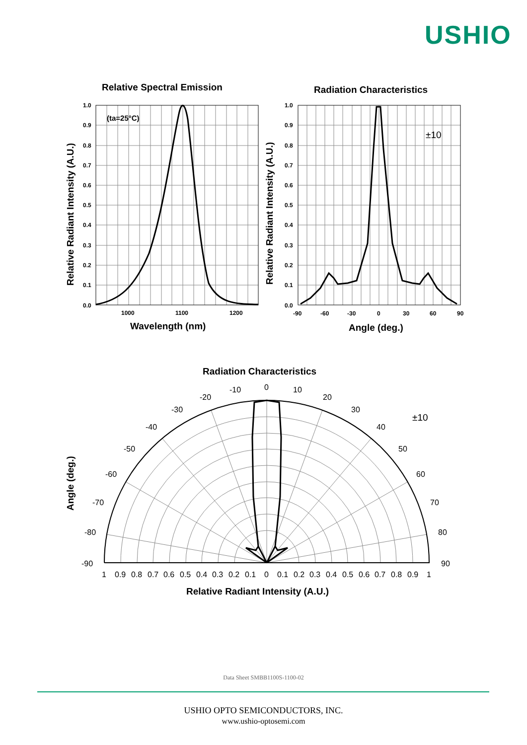USHIO
1.0
0.9
0.8
0.7
0.6
0.5
0.4
0.3
0.2
0.1
0.0
1000
1100
1200
1.0
0.9
0.8
0.7
0.6
0.5
0.4
0.3
0.2
0.1
0.0
-90
-60
-30
0
30
60
90
Relative Spectral Emission
Radiation Characteristics
Wavelength (nm)
Angle (deg.)
Radiation Characteristics
Relative Radiant Intensity (A.U.)
Relative Radiant Intensity (A.U.)
Relative Radiant Intensity (A.U.)
Angle (deg.)
(ta=25°C)
±10
±10
0
10
20
30
40
50
60
70
80
90
-10
-20
-30
-40
-50
-60
-70
-80
-90
1
0.9
0.8
0.7
0.6
0.5
0.4
0.3
0.2
0.1
0
0.1
0.2
0.3
0.4
0.5
0.6
0.7
0.8
0.9
1
Data Sheet SMBB1100S-1100-02
USHIO OPTO SEMICONDUCTORS, INC.
www.ushio-optosemi.com